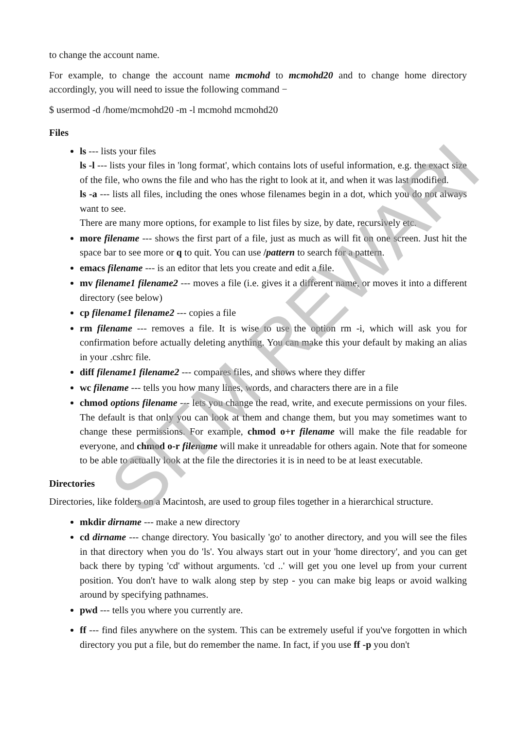to change the account name.
For example, to change the account name mcmohd to mcmohd20 and to change home directory accordingly, you will need to issue the following command −
$ usermod -d /home/mcmohd20 -m -l mcmohd mcmohd20
Files
ls --- lists your files
ls -l --- lists your files in 'long format', which contains lots of useful information, e.g. the exact size of the file, who owns the file and who has the right to look at it, and when it was last modified.
ls -a --- lists all files, including the ones whose filenames begin in a dot, which you do not always want to see.
There are many more options, for example to list files by size, by date, recursively etc.
more filename --- shows the first part of a file, just as much as will fit on one screen. Just hit the space bar to see more or q to quit. You can use /pattern to search for a pattern.
emacs filename --- is an editor that lets you create and edit a file.
mv filename1 filename2 --- moves a file (i.e. gives it a different name, or moves it into a different directory (see below)
cp filename1 filename2 --- copies a file
rm filename --- removes a file. It is wise to use the option rm -i, which will ask you for confirmation before actually deleting anything. You can make this your default by making an alias in your .cshrc file.
diff filename1 filename2 --- compares files, and shows where they differ
wc filename --- tells you how many lines, words, and characters there are in a file
chmod options filename --- lets you change the read, write, and execute permissions on your files. The default is that only you can look at them and change them, but you may sometimes want to change these permissions. For example, chmod o+r filename will make the file readable for everyone, and chmod o-r filename will make it unreadable for others again. Note that for someone to be able to actually look at the file the directories it is in need to be at least executable.
Directories
Directories, like folders on a Macintosh, are used to group files together in a hierarchical structure.
mkdir dirname --- make a new directory
cd dirname --- change directory. You basically 'go' to another directory, and you will see the files in that directory when you do 'ls'. You always start out in your 'home directory', and you can get back there by typing 'cd' without arguments. 'cd ..' will get you one level up from your current position. You don't have to walk along step by step - you can make big leaps or avoid walking around by specifying pathnames.
pwd --- tells you where you currently are.
ff --- find files anywhere on the system. This can be extremely useful if you've forgotten in which directory you put a file, but do remember the name. In fact, if you use ff -p you don't
SITM REWARI